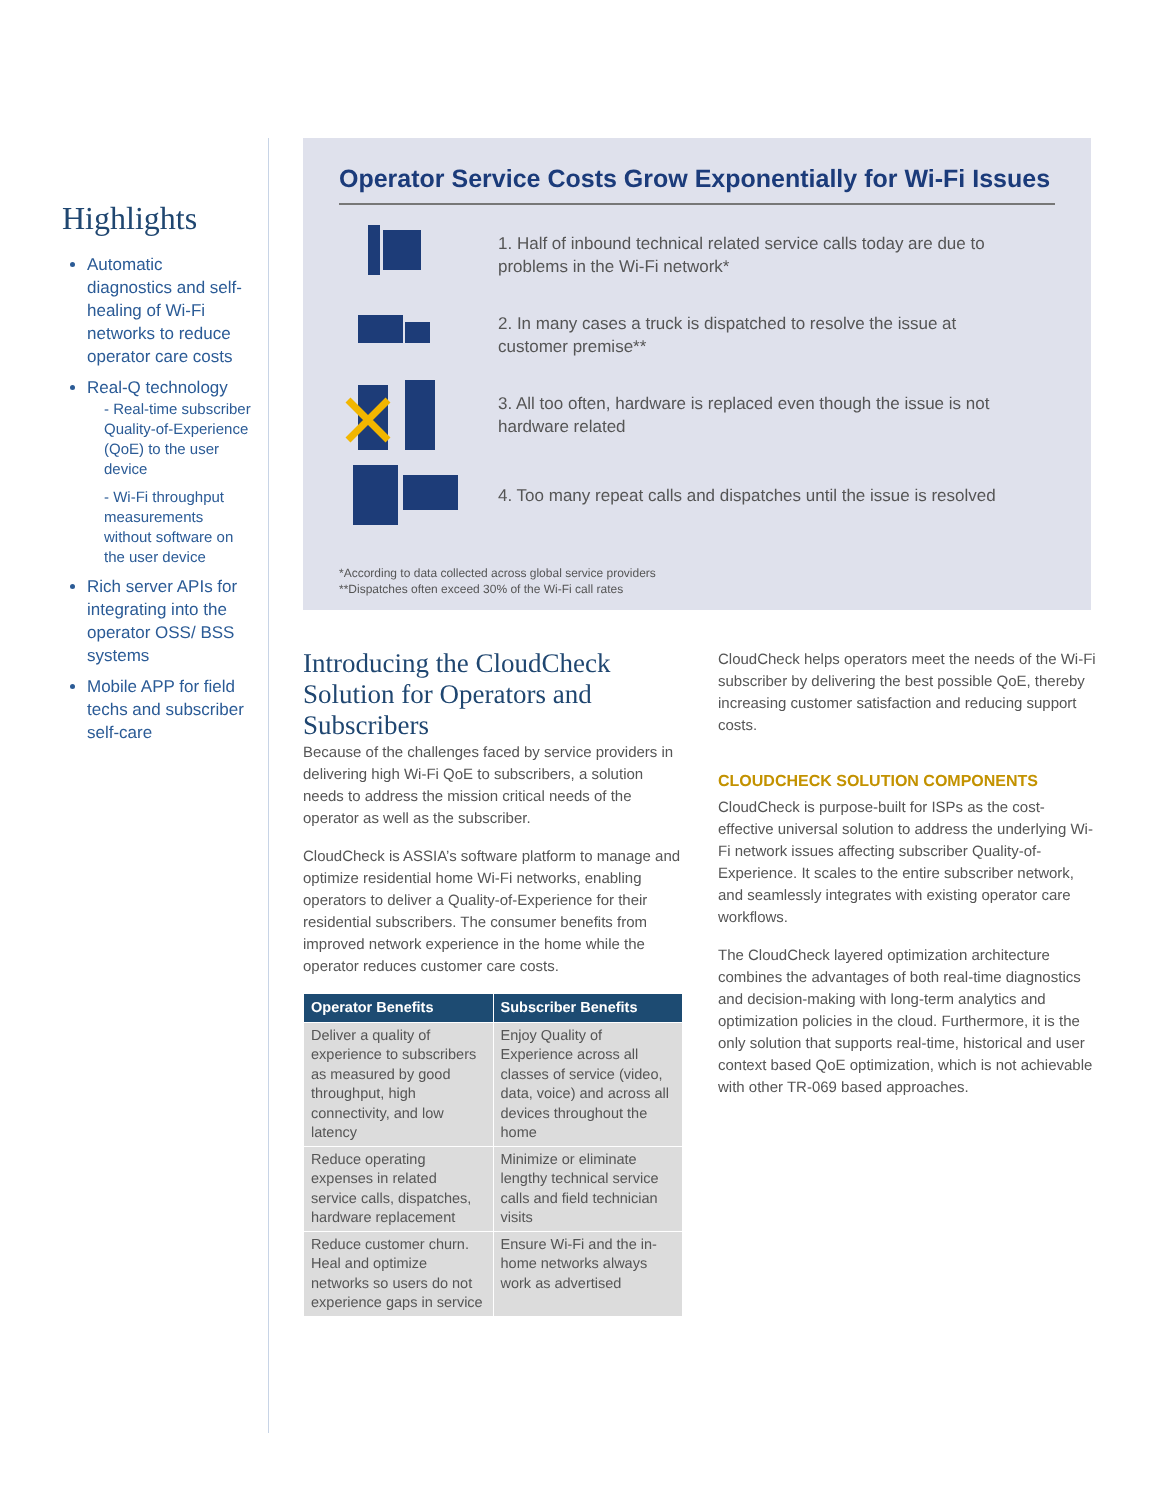Highlights
Automatic diagnostics and self-healing of Wi-Fi networks to reduce operator care costs
Real-Q technology
- Real-time subscriber Quality-of-Experience (QoE) to the user device
- Wi-Fi throughput measurements without software on the user device
Rich server APIs for integrating into the operator OSS/ BSS systems
Mobile APP for field techs and subscriber self-care
Operator Service Costs Grow Exponentially for Wi-Fi Issues
1. Half of inbound technical related service calls today are due to problems in the Wi-Fi network*
2. In many cases a truck is dispatched to resolve the issue at customer premise**
3. All too often, hardware is replaced even though the issue is not hardware related
4. Too many repeat calls and dispatches until the issue is resolved
*According to data collected across global service providers
**Dispatches often exceed 30% of the Wi-Fi call rates
Introducing the CloudCheck Solution for Operators and Subscribers
Because of the challenges faced by service providers in delivering high Wi-Fi QoE to subscribers, a solution needs to address the mission critical needs of the operator as well as the subscriber.
CloudCheck is ASSIA’s software platform to manage and optimize residential home Wi-Fi networks, enabling operators to deliver a Quality-of-Experience for their residential subscribers. The consumer benefits from improved network experience in the home while the operator reduces customer care costs.
| Operator Benefits | Subscriber Benefits |
| --- | --- |
| Deliver a quality of experience to subscribers as measured by good throughput, high connectivity, and low latency | Enjoy Quality of Experience across all classes of service (video, data, voice) and across all devices throughout the home |
| Reduce operating expenses in related service calls, dispatches, hardware replacement | Minimize or eliminate lengthy technical service calls and field technician visits |
| Reduce customer churn. Heal and optimize networks so users do not experience gaps in service | Ensure Wi-Fi and the in-home networks always work as advertised |
CloudCheck helps operators meet the needs of the Wi-Fi subscriber by delivering the best possible QoE, thereby increasing customer satisfaction and reducing support costs.
CLOUDCHECK SOLUTION COMPONENTS
CloudCheck is purpose-built for ISPs as the cost-effective universal solution to address the underlying Wi-Fi network issues affecting subscriber Quality-of-Experience. It scales to the entire subscriber network, and seamlessly integrates with existing operator care workflows.
The CloudCheck layered optimization architecture combines the advantages of both real-time diagnostics and decision-making with long-term analytics and optimization policies in the cloud. Furthermore, it is the only solution that supports real-time, historical and user context based QoE optimization, which is not achievable with other TR-069 based approaches.